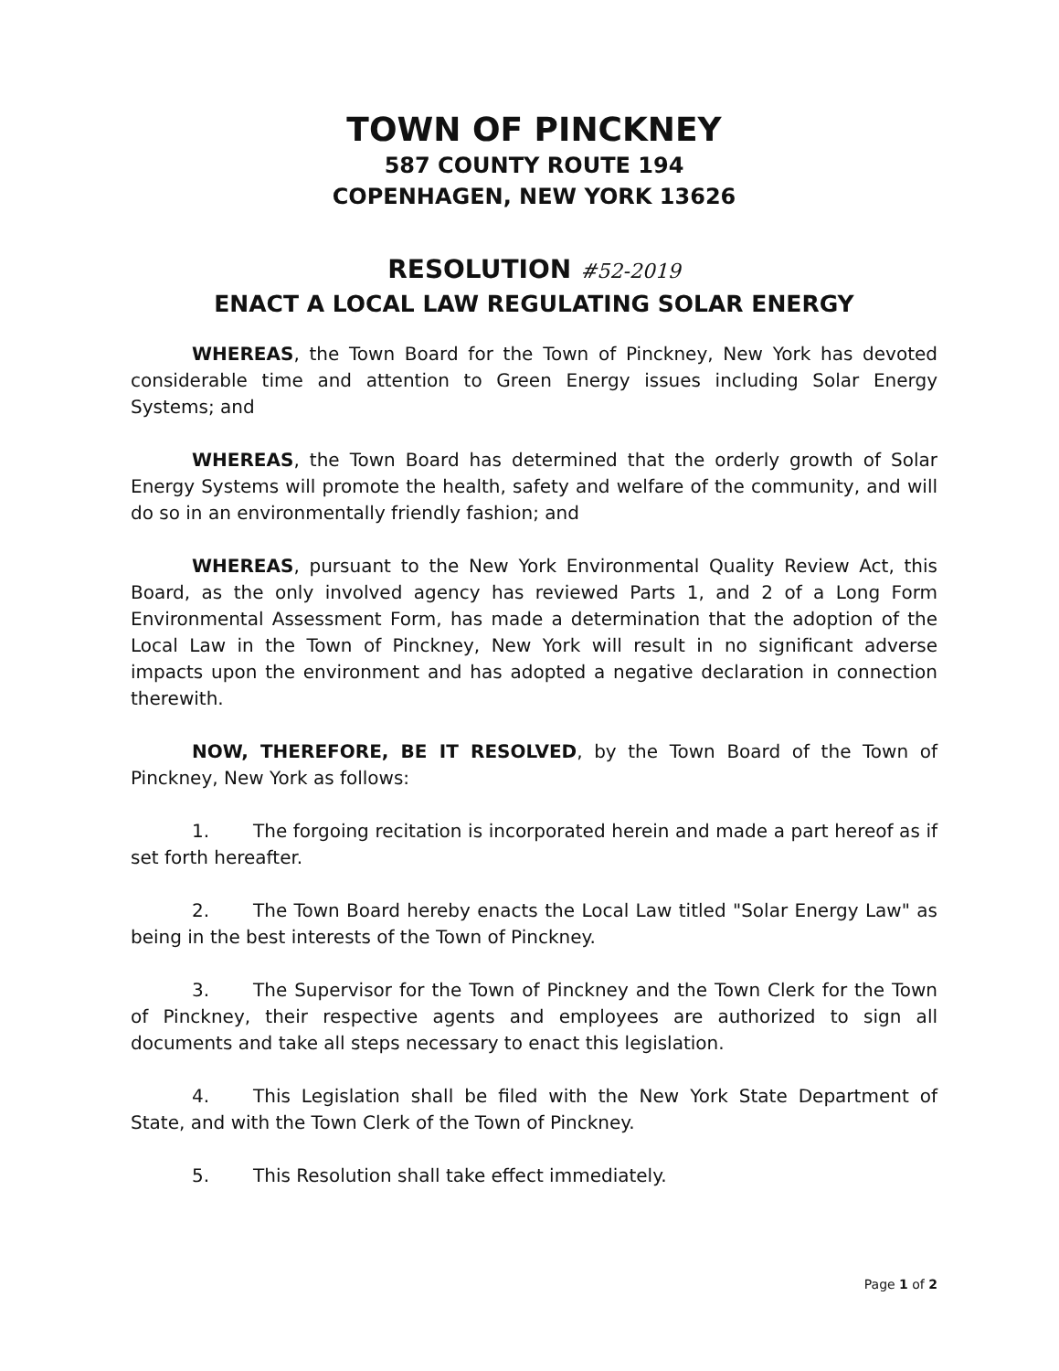TOWN OF PINCKNEY
587 COUNTY ROUTE 194
COPENHAGEN, NEW YORK 13626
RESOLUTION #52-2019
ENACT A LOCAL LAW REGULATING SOLAR ENERGY
WHEREAS, the Town Board for the Town of Pinckney, New York has devoted considerable time and attention to Green Energy issues including Solar Energy Systems; and
WHEREAS, the Town Board has determined that the orderly growth of Solar Energy Systems will promote the health, safety and welfare of the community, and will do so in an environmentally friendly fashion; and
WHEREAS, pursuant to the New York Environmental Quality Review Act, this Board, as the only involved agency has reviewed Parts 1, and 2 of a Long Form Environmental Assessment Form, has made a determination that the adoption of the Local Law in the Town of Pinckney, New York will result in no significant adverse impacts upon the environment and has adopted a negative declaration in connection therewith.
NOW, THEREFORE, BE IT RESOLVED, by the Town Board of the Town of Pinckney, New York as follows:
1. The forgoing recitation is incorporated herein and made a part hereof as if set forth hereafter.
2. The Town Board hereby enacts the Local Law titled "Solar Energy Law" as being in the best interests of the Town of Pinckney.
3. The Supervisor for the Town of Pinckney and the Town Clerk for the Town of Pinckney, their respective agents and employees are authorized to sign all documents and take all steps necessary to enact this legislation.
4. This Legislation shall be filed with the New York State Department of State, and with the Town Clerk of the Town of Pinckney.
5. This Resolution shall take effect immediately.
Page 1 of 2